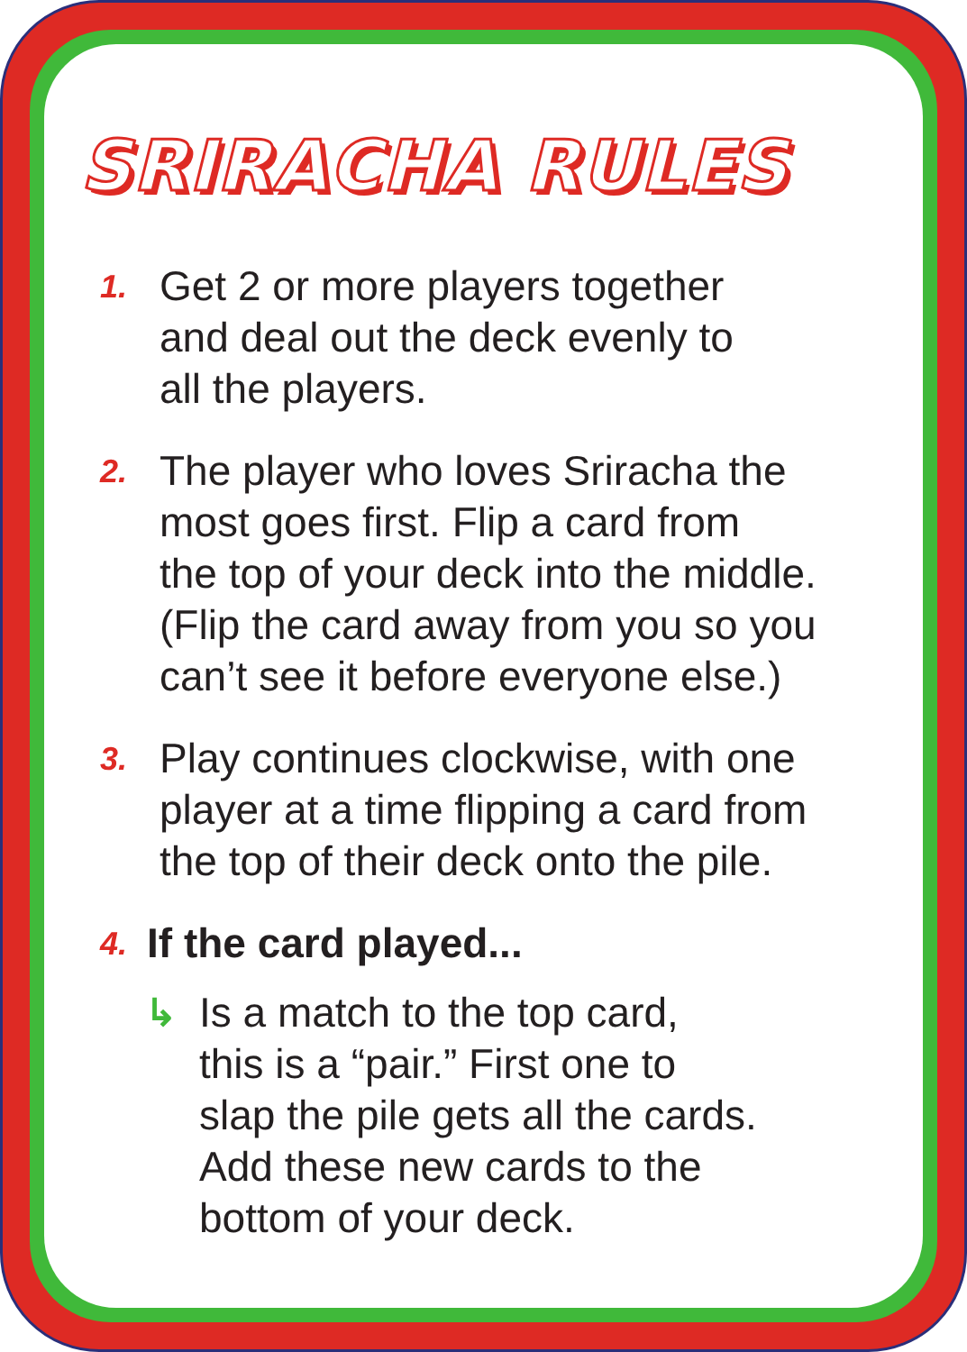SRIRACHA RULES
1.
Get 2 or more players together
and deal out the deck evenly to
all the players.
2.
The player who loves Sriracha the
most goes first. Flip a card from
the top of your deck into the middle.
(Flip the card away from you so you
can’t see it before everyone else.)
3.
Play continues clockwise, with one
player at a time flipping a card from
the top of their deck onto the pile.
4.
If the card played...
↳ Is a match to the top card,
this is a “pair.” First one to
slap the pile gets all the cards.
Add these new cards to the
bottom of your deck.